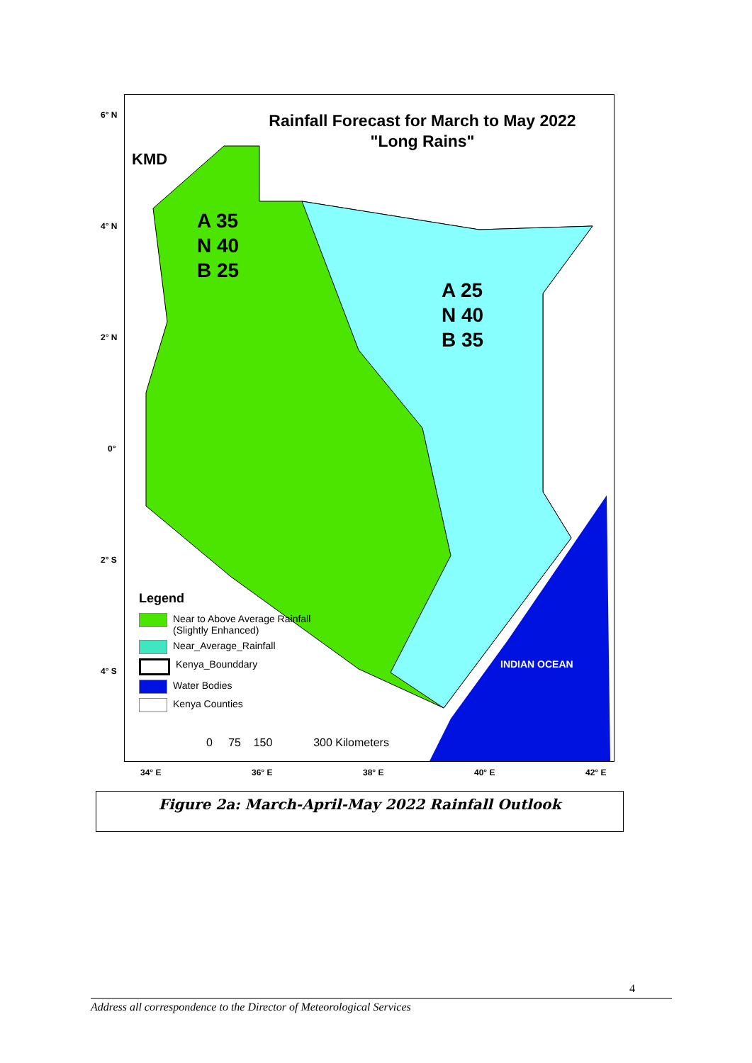6° N
4° N
2° N
0°
2° S
4° S
Rainfall Forecast for March to May 2022
"Long Rains"
KMD
A 35
N 40
B 25
A 25
N 40
B 35
INDIAN OCEAN
Legend
Near to Above Average Rainfall
(Slightly Enhanced)
Near_Average_Rainfall
Kenya_Bounddary
Water Bodies
Kenya Counties
0 75 150 300 Kilometers
34° E 36° E 38° E 40° E 42° E
Figure 2a: March-April-May 2022 Rainfall Outlook
4
Address all correspondence to the Director of Meteorological Services